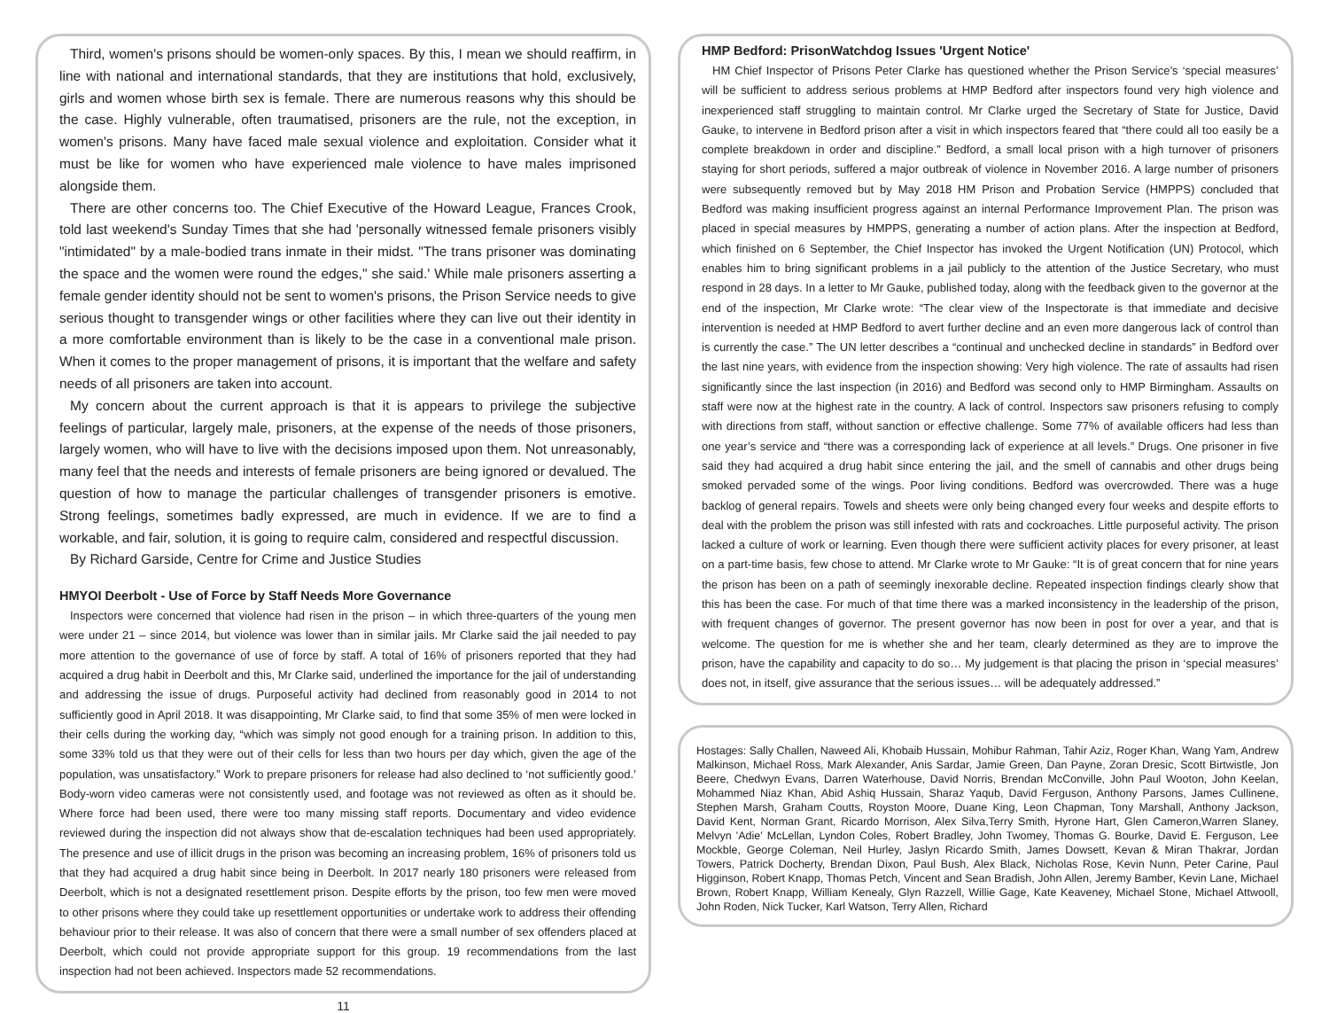Third, women's prisons should be women-only spaces. By this, I mean we should reaffirm, in line with national and international standards, that they are institutions that hold, exclusively, girls and women whose birth sex is female. There are numerous reasons why this should be the case. Highly vulnerable, often traumatised, prisoners are the rule, not the exception, in women's prisons. Many have faced male sexual violence and exploitation. Consider what it must be like for women who have experienced male violence to have males imprisoned alongside them.
There are other concerns too. The Chief Executive of the Howard League, Frances Crook, told last weekend's Sunday Times that she had 'personally witnessed female prisoners visibly "intimidated" by a male-bodied trans inmate in their midst. "The trans prisoner was dominating the space and the women were round the edges," she said.' While male prisoners asserting a female gender identity should not be sent to women's prisons, the Prison Service needs to give serious thought to transgender wings or other facilities where they can live out their identity in a more comfortable environment than is likely to be the case in a conventional male prison. When it comes to the proper management of prisons, it is important that the welfare and safety needs of all prisoners are taken into account.
My concern about the current approach is that it is appears to privilege the subjective feelings of particular, largely male, prisoners, at the expense of the needs of those prisoners, largely women, who will have to live with the decisions imposed upon them. Not unreasonably, many feel that the needs and interests of female prisoners are being ignored or devalued. The question of how to manage the particular challenges of transgender prisoners is emotive. Strong feelings, sometimes badly expressed, are much in evidence. If we are to find a workable, and fair, solution, it is going to require calm, considered and respectful discussion.
By Richard Garside, Centre for Crime and Justice Studies
HMYOI Deerbolt - Use of Force by Staff Needs More Governance
Inspectors were concerned that violence had risen in the prison – in which three-quarters of the young men were under 21 – since 2014, but violence was lower than in similar jails. Mr Clarke said the jail needed to pay more attention to the governance of use of force by staff. A total of 16% of prisoners reported that they had acquired a drug habit in Deerbolt and this, Mr Clarke said, underlined the importance for the jail of understanding and addressing the issue of drugs. Purposeful activity had declined from reasonably good in 2014 to not sufficiently good in April 2018. It was disappointing, Mr Clarke said, to find that some 35% of men were locked in their cells during the working day, “which was simply not good enough for a training prison. In addition to this, some 33% told us that they were out of their cells for less than two hours per day which, given the age of the population, was unsatisfactory.” Work to prepare prisoners for release had also declined to ‘not sufficiently good.’ Body-worn video cameras were not consistently used, and footage was not reviewed as often as it should be. Where force had been used, there were too many missing staff reports. Documentary and video evidence reviewed during the inspection did not always show that de-escalation techniques had been used appropriately. The presence and use of illicit drugs in the prison was becoming an increasing problem, 16% of prisoners told us that they had acquired a drug habit since being in Deerbolt. In 2017 nearly 180 prisoners were released from Deerbolt, which is not a designated resettlement prison. Despite efforts by the prison, too few men were moved to other prisons where they could take up resettlement opportunities or undertake work to address their offending behaviour prior to their release. It was also of concern that there were a small number of sex offenders placed at Deerbolt, which could not provide appropriate support for this group. 19 recommendations from the last inspection had not been achieved. Inspectors made 52 recommendations.
11
HMP Bedford: PrisonWatchdog Issues 'Urgent Notice'
HM Chief Inspector of Prisons Peter Clarke has questioned whether the Prison Service’s ‘special measures’ will be sufficient to address serious problems at HMP Bedford after inspectors found very high violence and inexperienced staff struggling to maintain control. Mr Clarke urged the Secretary of State for Justice, David Gauke, to intervene in Bedford prison after a visit in which inspectors feared that “there could all too easily be a complete breakdown in order and discipline.” Bedford, a small local prison with a high turnover of prisoners staying for short periods, suffered a major outbreak of violence in November 2016. A large number of prisoners were subsequently removed but by May 2018 HM Prison and Probation Service (HMPPS) concluded that Bedford was making insufficient progress against an internal Performance Improvement Plan. The prison was placed in special measures by HMPPS, generating a number of action plans. After the inspection at Bedford, which finished on 6 September, the Chief Inspector has invoked the Urgent Notification (UN) Protocol, which enables him to bring significant problems in a jail publicly to the attention of the Justice Secretary, who must respond in 28 days. In a letter to Mr Gauke, published today, along with the feedback given to the governor at the end of the inspection, Mr Clarke wrote: “The clear view of the Inspectorate is that immediate and decisive intervention is needed at HMP Bedford to avert further decline and an even more dangerous lack of control than is currently the case.” The UN letter describes a “continual and unchecked decline in standards” in Bedford over the last nine years, with evidence from the inspection showing: Very high violence. The rate of assaults had risen significantly since the last inspection (in 2016) and Bedford was second only to HMP Birmingham. Assaults on staff were now at the highest rate in the country. A lack of control. Inspectors saw prisoners refusing to comply with directions from staff, without sanction or effective challenge. Some 77% of available officers had less than one year’s service and “there was a corresponding lack of experience at all levels.” Drugs. One prisoner in five said they had acquired a drug habit since entering the jail, and the smell of cannabis and other drugs being smoked pervaded some of the wings. Poor living conditions. Bedford was overcrowded. There was a huge backlog of general repairs. Towels and sheets were only being changed every four weeks and despite efforts to deal with the problem the prison was still infested with rats and cockroaches. Little purposeful activity. The prison lacked a culture of work or learning. Even though there were sufficient activity places for every prisoner, at least on a part-time basis, few chose to attend. Mr Clarke wrote to Mr Gauke: “It is of great concern that for nine years the prison has been on a path of seemingly inexorable decline. Repeated inspection findings clearly show that this has been the case. For much of that time there was a marked inconsistency in the leadership of the prison, with frequent changes of governor. The present governor has now been in post for over a year, and that is welcome. The question for me is whether she and her team, clearly determined as they are to improve the prison, have the capability and capacity to do so… My judgement is that placing the prison in ‘special measures’ does not, in itself, give assurance that the serious issues… will be adequately addressed.”
Hostages: Sally Challen, Naweed Ali, Khobaib Hussain, Mohibur Rahman, Tahir Aziz, Roger Khan, Wang Yam, Andrew Malkinson, Michael Ross, Mark Alexander, Anis Sardar, Jamie Green, Dan Payne, Zoran Dresic, Scott Birtwistle, Jon Beere, Chedwyn Evans, Darren Waterhouse, David Norris, Brendan McConville, John Paul Wooton, John Keelan, Mohammed Niaz Khan, Abid Ashiq Hussain, Sharaz Yaqub, David Ferguson, Anthony Parsons, James Cullinene, Stephen Marsh, Graham Coutts, Royston Moore, Duane King, Leon Chapman, Tony Marshall, Anthony Jackson, David Kent, Norman Grant, Ricardo Morrison, Alex Silva,Terry Smith, Hyrone Hart, Glen Cameron,Warren Slaney, Melvyn 'Adie' McLellan, Lyndon Coles, Robert Bradley, John Twomey, Thomas G. Bourke, David E. Ferguson, Lee Mockble, George Coleman, Neil Hurley, Jaslyn Ricardo Smith, James Dowsett, Kevan & Miran Thakrar, Jordan Towers, Patrick Docherty, Brendan Dixon, Paul Bush, Alex Black, Nicholas Rose, Kevin Nunn, Peter Carine, Paul Higginson, Robert Knapp, Thomas Petch, Vincent and Sean Bradish, John Allen, Jeremy Bamber, Kevin Lane, Michael Brown, Robert Knapp, William Kenealy, Glyn Razzell, Willie Gage, Kate Keaveney, Michael Stone, Michael Attwooll, John Roden, Nick Tucker, Karl Watson, Terry Allen, Richard